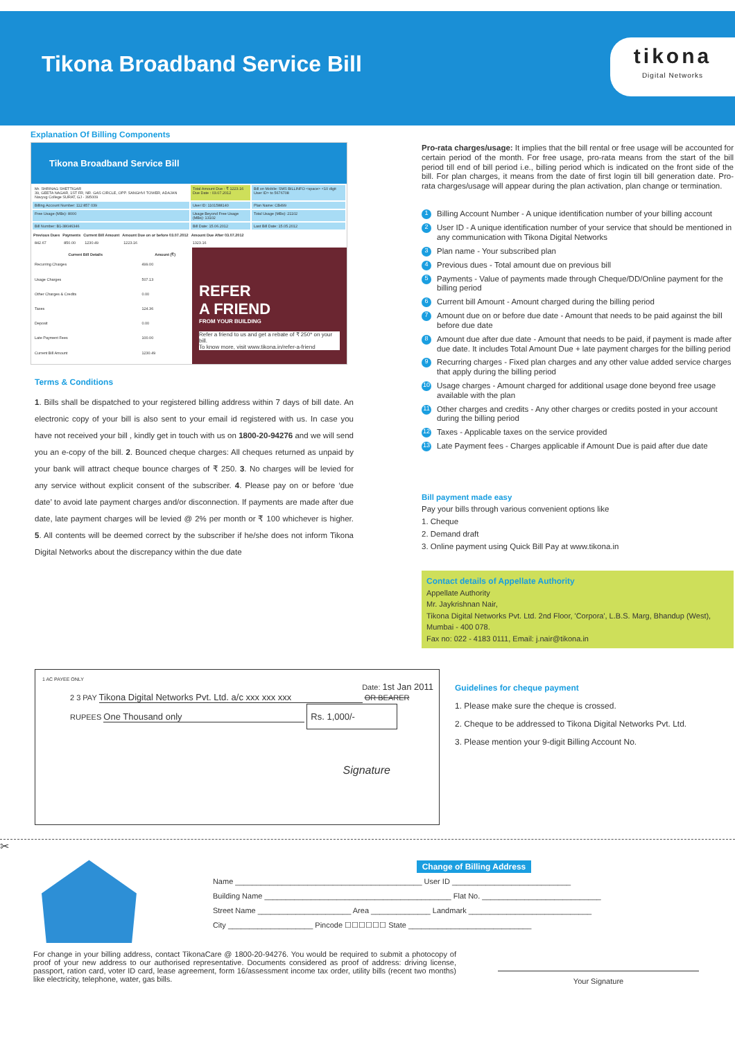Tikona Broadband Service Bill
tikona
Digital Networks
Explanation Of Billing Components
Tikona Broadband Service Bill
| Mr. SHRINAG SHETTIGAR 39, GEETA NAGAR, 1ST FR, NR. GAS CIRCLE, OPP. SANGHVI TOWER, ADAJAN Navyug College SURAT, GJ - 395009 | Total Amount Due : ₹ 1223.16 Due Date : 03.07.2012 | Bill on Mobile: SMS BILLINFO <space> <10 digit User ID> to 5676708 |
| Billing Account Number: 112 857 039 | User ID: 1101588140 | Plan Name: CB499 |
| Free Usage (MBs): 8000 | Usage Beyond Free Usage (MBs): 13102 | Total Usage (MBs): 21102 |
| Bill Number: B1-38046346 | Bill Date: 15.06.2012 | Last Bill Date: 15.05.2012 |
| Previous Dues | Payments | Current Bill Amount | Amount Due on or before 03.07.2012 | Amount Due After 03.07.2012 |
| --- | --- | --- | --- | --- |
| 842.67 | 850.00 | 1230.49 | 1223.16 | 1323.16 |
| Current Bill Details | Amount (₹) |
| --- | --- |
| Recurring Charges | 499.00 |
| Usage Charges | 507.13 |
| Other Charges & Credits | 0.00 |
| Taxes | 124.36 |
| Deposit | 0.00 |
| Late Payment Fees | 100.00 |
| Current Bill Amount | 1230.49 |
REFER
A FRIEND
FROM YOUR BUILDING
Refer a friend to us and get a rebate of ₹ 250* on your bill.
To know more, visit www.tikona.in/refer-a-friend
Terms & Conditions
1. Bills shall be dispatched to your registered billing address within 7 days of bill date. An electronic copy of your bill is also sent to your email id registered with us. In case you have not received your bill , kindly get in touch with us on 1800-20-94276 and we will send you an e-copy of the bill. 2. Bounced cheque charges: All cheques returned as unpaid by your bank will attract cheque bounce charges of ₹ 250. 3. No charges will be levied for any service without explicit consent of the subscriber. 4. Please pay on or before ‘due date’ to avoid late payment charges and/or disconnection. If payments are made after due date, late payment charges will be levied @ 2% per month or ₹ 100 whichever is higher. 5. All contents will be deemed correct by the subscriber if he/she does not inform Tikona Digital Networks about the discrepancy within the due date
Pro-rata charges/usage: It implies that the bill rental or free usage will be accounted for certain period of the month. For free usage, pro-rata means from the start of the bill period till end of bill period i.e., billing period which is indicated on the front side of the bill. For plan charges, it means from the date of first login till bill generation date. Pro-rata charges/usage will appear during the plan activation, plan change or termination.
1 Billing Account Number - A unique identification number of your billing account
2 User ID - A unique identification number of your service that should be mentioned in any communication with Tikona Digital Networks
3 Plan name - Your subscribed plan
4 Previous dues - Total amount due on previous bill
5 Payments - Value of payments made through Cheque/DD/Online payment for the billing period
6 Current bill Amount - Amount charged during the billing period
7 Amount due on or before due date - Amount that needs to be paid against the bill before due date
8 Amount due after due date - Amount that needs to be paid, if payment is made after due date. It includes Total Amount Due + late payment charges for the billing period
9 Recurring charges - Fixed plan charges and any other value added service charges that apply during the billing period
10 Usage charges - Amount charged for additional usage done beyond free usage available with the plan
11 Other charges and credits - Any other charges or credits posted in your account during the billing period
12 Taxes - Applicable taxes on the service provided
13 Late Payment fees - Charges applicable if Amount Due is paid after due date
Bill payment made easy
Pay your bills through various convenient options like
1. Cheque
2. Demand draft
3. Online payment using Quick Bill Pay at www.tikona.in
Contact details of Appellate Authority
Appellate Authority
Mr. Jaykrishnan Nair,
Tikona Digital Networks Pvt. Ltd. 2nd Floor, 'Corpora', L.B.S. Marg, Bhandup (West), Mumbai - 400 078.
Fax no: 022 - 4183 0111, Email: j.nair@tikona.in
1 AC PAYEE ONLY
Date: 1st Jan 2011
2 3 PAY Tikona Digital Networks Pvt. Ltd. a/c xxx xxx xxx OR BEARER
RUPEES One Thousand only Rs. 1,000/-
Signature
Guidelines for cheque payment
1. Please make sure the cheque is crossed.
2. Cheque to be addressed to Tikona Digital Networks Pvt. Ltd.
3. Please mention your 9-digit Billing Account No.
✂
Change of Billing Address
Name ____________________________________________ User ID ____________________________
Building Name ____________________________________________ Flat No. ____________________________
Street Name ______________________ Area ______________ Landmark _____________________________
City ____________________ Pincode ☐☐☐☐☐☐ State _____________________________
For change in your billing address, contact TikonaCare @ 1800-20-94276. You would be required to submit a photocopy of proof of your new address to our authorised representative. Documents considered as proof of address: driving license, passport, ration card, voter ID card, lease agreement, form 16/assessment income tax order, utility bills (recent two months) like electricity, telephone, water, gas bills.
Your Signature